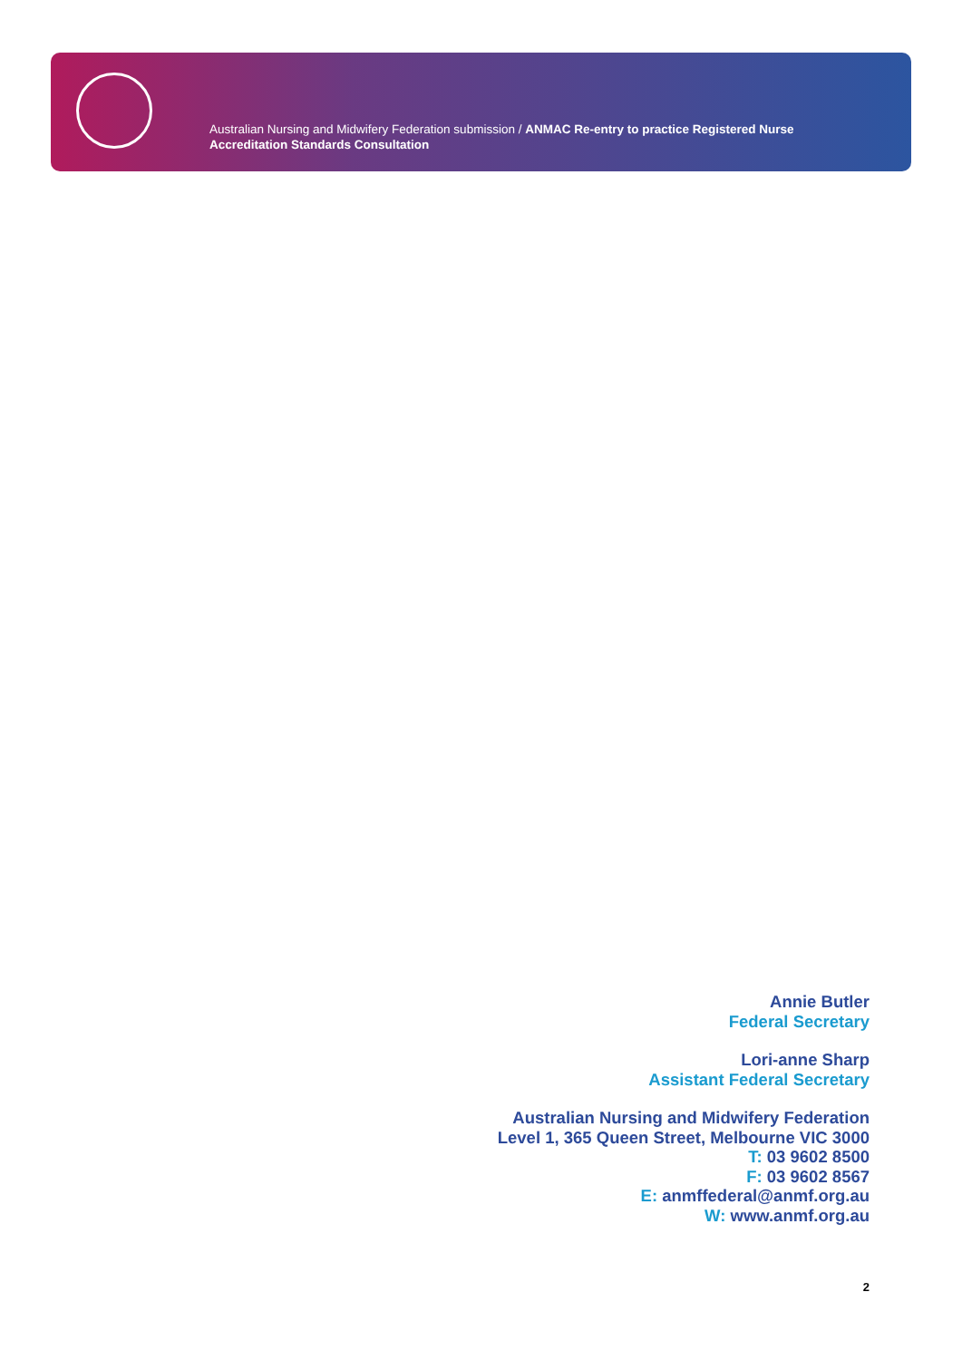Australian Nursing and Midwifery Federation submission / ANMAC Re-entry to practice Registered Nurse
Accreditation Standards Consultation
Annie Butler
Federal Secretary
Lori-anne Sharp
Assistant Federal Secretary
Australian Nursing and Midwifery Federation
Level 1, 365 Queen Street, Melbourne VIC 3000
T: 03 9602 8500
F: 03 9602 8567
E: anmffederal@anmf.org.au
W: www.anmf.org.au
2